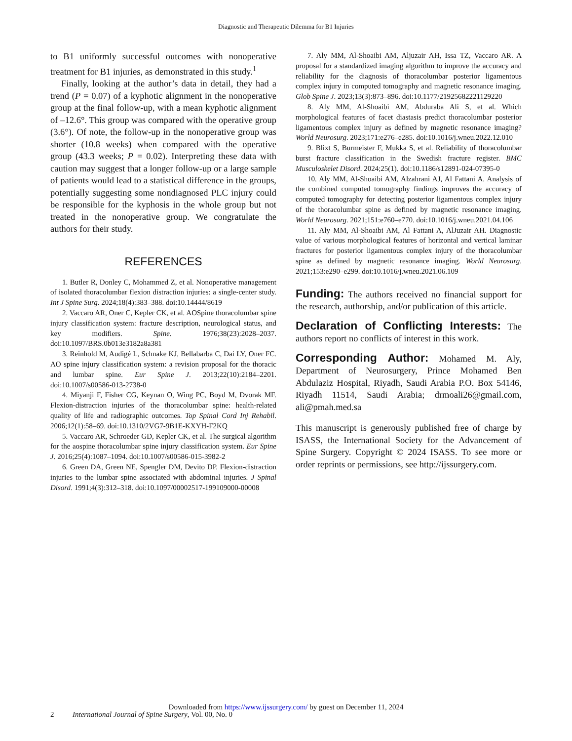Diagnostic and Therapeutic Dilemma for B1 Injuries
to B1 uniformly successful outcomes with nonoperative treatment for B1 injuries, as demonstrated in this study.<sup>1</sup>
Finally, looking at the author’s data in detail, they had a trend (P = 0.07) of a kyphotic alignment in the nonoperative group at the final follow-up, with a mean kyphotic alignment of –12.6°. This group was compared with the operative group (3.6°). Of note, the follow-up in the nonoperative group was shorter (10.8 weeks) when compared with the operative group (43.3 weeks; P = 0.02). Interpreting these data with caution may suggest that a longer follow-up or a large sample of patients would lead to a statistical difference in the groups, potentially suggesting some nondiagnosed PLC injury could be responsible for the kyphosis in the whole group but not treated in the nonoperative group. We congratulate the authors for their study.
REFERENCES
1. Butler R, Donley C, Mohammed Z, et al. Nonoperative management of isolated thoracolumbar flexion distraction injuries: a single-center study. Int J Spine Surg. 2024;18(4):383–388. doi:10.14444/8619
2. Vaccaro AR, Oner C, Kepler CK, et al. AOSpine thoracolumbar spine injury classification system: fracture description, neurological status, and key modifiers. Spine. 1976;38(23):2028–2037. doi:10.1097/BRS.0b013e3182a8a381
3. Reinhold M, Audigé L, Schnake KJ, Bellabarba C, Dai LY, Oner FC. AO spine injury classification system: a revision proposal for the thoracic and lumbar spine. Eur Spine J. 2013;22(10):2184–2201. doi:10.1007/s00586-013-2738-0
4. Miyanji F, Fisher CG, Keynan O, Wing PC, Boyd M, Dvorak MF. Flexion-distraction injuries of the thoracolumbar spine: health-related quality of life and radiographic outcomes. Top Spinal Cord Inj Rehabil. 2006;12(1):58–69. doi:10.1310/2VG7-9B1E-KXYH-F2KQ
5. Vaccaro AR, Schroeder GD, Kepler CK, et al. The surgical algorithm for the aospine thoracolumbar spine injury classification system. Eur Spine J. 2016;25(4):1087–1094. doi:10.1007/s00586-015-3982-2
6. Green DA, Green NE, Spengler DM, Devito DP. Flexion-distraction injuries to the lumbar spine associated with abdominal injuries. J Spinal Disord. 1991;4(3):312–318. doi:10.1097/00002517-199109000-00008
7. Aly MM, Al-Shoaibi AM, Aljuzair AH, Issa TZ, Vaccaro AR. A proposal for a standardized imaging algorithm to improve the accuracy and reliability for the diagnosis of thoracolumbar posterior ligamentous complex injury in computed tomography and magnetic resonance imaging. Glob Spine J. 2023;13(3):873–896. doi:10.1177/21925682221129220
8. Aly MM, Al-Shoaibi AM, Abduraba Ali S, et al. Which morphological features of facet diastasis predict thoracolumbar posterior ligamentous complex injury as defined by magnetic resonance imaging? World Neurosurg. 2023;171:e276–e285. doi:10.1016/j.wneu.2022.12.010
9. Blixt S, Burmeister F, Mukka S, et al. Reliability of thoracolumbar burst fracture classification in the Swedish fracture register. BMC Musculoskelet Disord. 2024;25(1). doi:10.1186/s12891-024-07395-0
10. Aly MM, Al-Shoaibi AM, Alzahrani AJ, Al Fattani A. Analysis of the combined computed tomography findings improves the accuracy of computed tomography for detecting posterior ligamentous complex injury of the thoracolumbar spine as defined by magnetic resonance imaging. World Neurosurg. 2021;151:e760–e770. doi:10.1016/j.wneu.2021.04.106
11. Aly MM, Al-Shoaibi AM, Al Fattani A, AlJuzair AH. Diagnostic value of various morphological features of horizontal and vertical laminar fractures for posterior ligamentous complex injury of the thoracolumbar spine as defined by magnetic resonance imaging. World Neurosurg. 2021;153:e290–e299. doi:10.1016/j.wneu.2021.06.109
Funding: The authors received no financial support for the research, authorship, and/or publication of this article.
Declaration of Conflicting Interests: The authors report no conflicts of interest in this work.
Corresponding Author: Mohamed M. Aly, Department of Neurosurgery, Prince Mohamed Ben Abdulaziz Hospital, Riyadh, Saudi Arabia P.O. Box 54146, Riyadh 11514, Saudi Arabia; drmoali26@gmail.com, ali@pmah.med.sa
This manuscript is generously published free of charge by ISASS, the International Society for the Advancement of Spine Surgery. Copyright © 2024 ISASS. To see more or order reprints or permissions, see http://ijssurgery.com.
Downloaded from https://www.ijssurgery.com/ by guest on December 11, 2024
2 International Journal of Spine Surgery, Vol. 00, No. 0